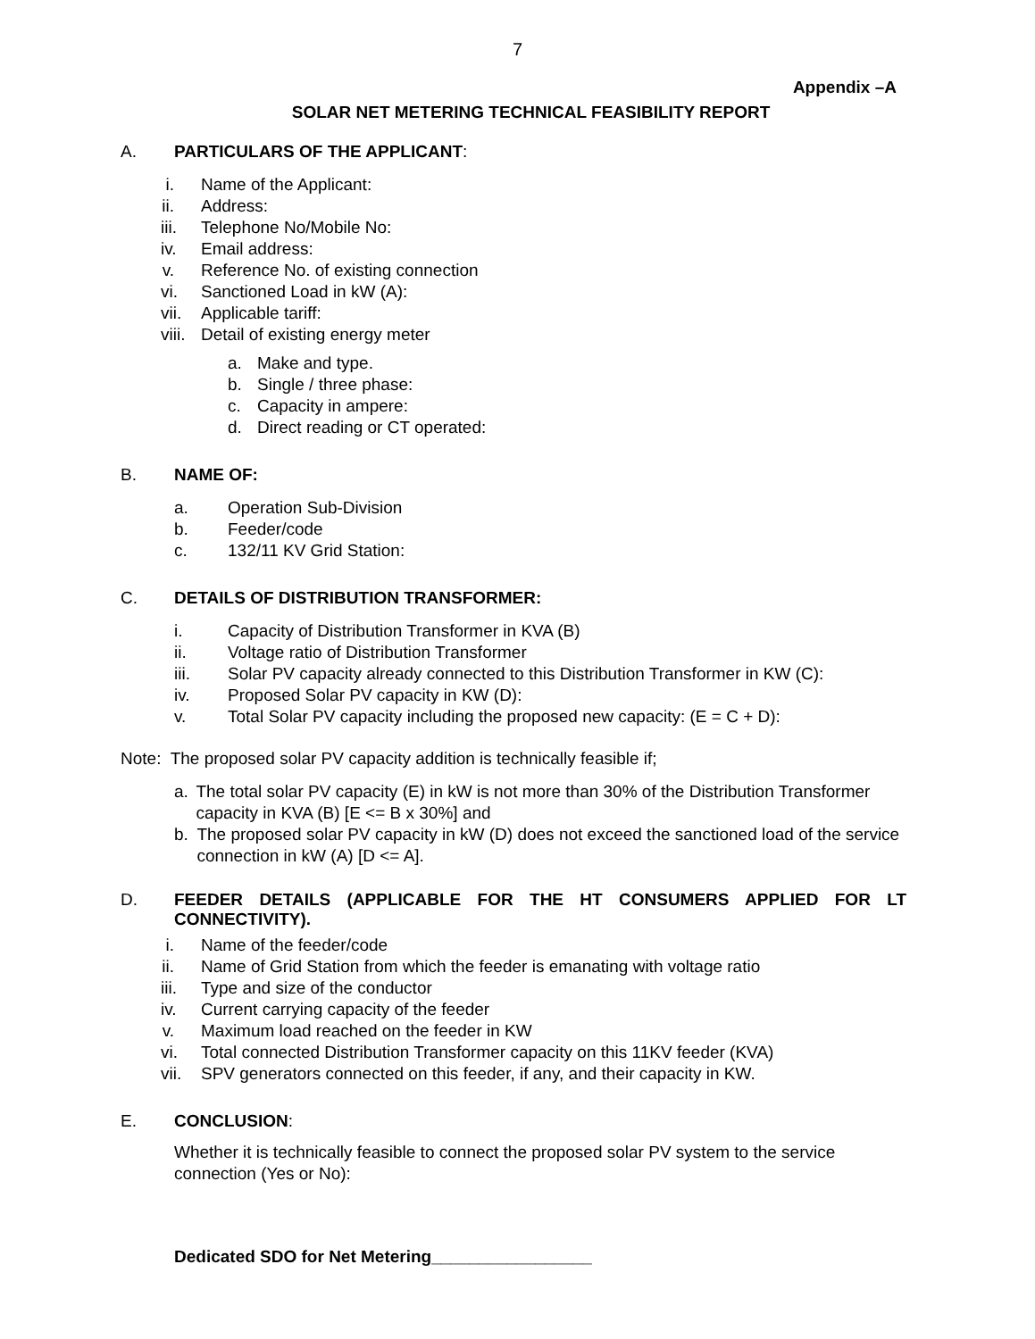7
Appendix –A
SOLAR NET METERING TECHNICAL FEASIBILITY REPORT
A. PARTICULARS OF THE APPLICANT:
i. Name of the Applicant:
ii. Address:
iii. Telephone No/Mobile No:
iv. Email address:
v. Reference No. of existing connection
vi. Sanctioned Load in kW (A):
vii. Applicable tariff:
viii. Detail of existing energy meter
a. Make and type.
b. Single / three phase:
c. Capacity in ampere:
d. Direct reading or CT operated:
B. NAME OF:
a. Operation Sub-Division
b. Feeder/code
c. 132/11 KV Grid Station:
C. DETAILS OF DISTRIBUTION TRANSFORMER:
i. Capacity of Distribution Transformer in KVA (B)
ii. Voltage ratio of Distribution Transformer
iii. Solar PV capacity already connected to this Distribution Transformer in KW (C):
iv. Proposed Solar PV capacity in KW (D):
v. Total Solar PV capacity including the proposed new capacity: (E = C + D):
Note: The proposed solar PV capacity addition is technically feasible if;
a. The total solar PV capacity (E) in kW is not more than 30% of the Distribution Transformer capacity in KVA (B) [E <= B x 30%] and
b. The proposed solar PV capacity in kW (D) does not exceed the sanctioned load of the service connection in kW (A) [D <= A].
D. FEEDER DETAILS (APPLICABLE FOR THE HT CONSUMERS APPLIED FOR LT CONNECTIVITY).
i. Name of the feeder/code
ii. Name of Grid Station from which the feeder is emanating with voltage ratio
iii. Type and size of the conductor
iv. Current carrying capacity of the feeder
v. Maximum load reached on the feeder in KW
vi. Total connected Distribution Transformer capacity on this 11KV feeder (KVA)
vii. SPV generators connected on this feeder, if any, and their capacity in KW.
E. CONCLUSION:
Whether it is technically feasible to connect the proposed solar PV system to the service connection (Yes or No):
Dedicated SDO for Net Metering_________________